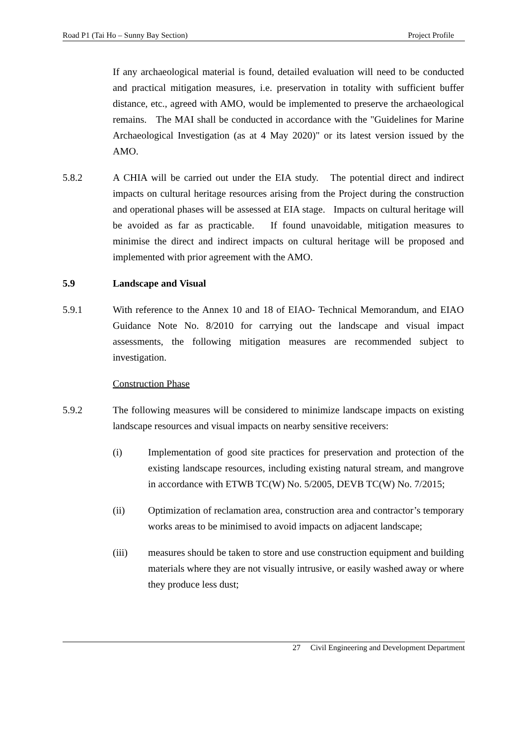Road P1 (Tai Ho – Sunny Bay Section) Project Profile
If any archaeological material is found, detailed evaluation will need to be conducted and practical mitigation measures, i.e. preservation in totality with sufficient buffer distance, etc., agreed with AMO, would be implemented to preserve the archaeological remains. The MAI shall be conducted in accordance with the "Guidelines for Marine Archaeological Investigation (as at 4 May 2020)" or its latest version issued by the AMO.
5.8.2 A CHIA will be carried out under the EIA study. The potential direct and indirect impacts on cultural heritage resources arising from the Project during the construction and operational phases will be assessed at EIA stage. Impacts on cultural heritage will be avoided as far as practicable. If found unavoidable, mitigation measures to minimise the direct and indirect impacts on cultural heritage will be proposed and implemented with prior agreement with the AMO.
5.9 Landscape and Visual
5.9.1 With reference to the Annex 10 and 18 of EIAO- Technical Memorandum, and EIAO Guidance Note No. 8/2010 for carrying out the landscape and visual impact assessments, the following mitigation measures are recommended subject to investigation.
Construction Phase
5.9.2 The following measures will be considered to minimize landscape impacts on existing landscape resources and visual impacts on nearby sensitive receivers:
(i) Implementation of good site practices for preservation and protection of the existing landscape resources, including existing natural stream, and mangrove in accordance with ETWB TC(W) No. 5/2005, DEVB TC(W) No. 7/2015;
(ii) Optimization of reclamation area, construction area and contractor’s temporary works areas to be minimised to avoid impacts on adjacent landscape;
(iii) measures should be taken to store and use construction equipment and building materials where they are not visually intrusive, or easily washed away or where they produce less dust;
27 Civil Engineering and Development Department